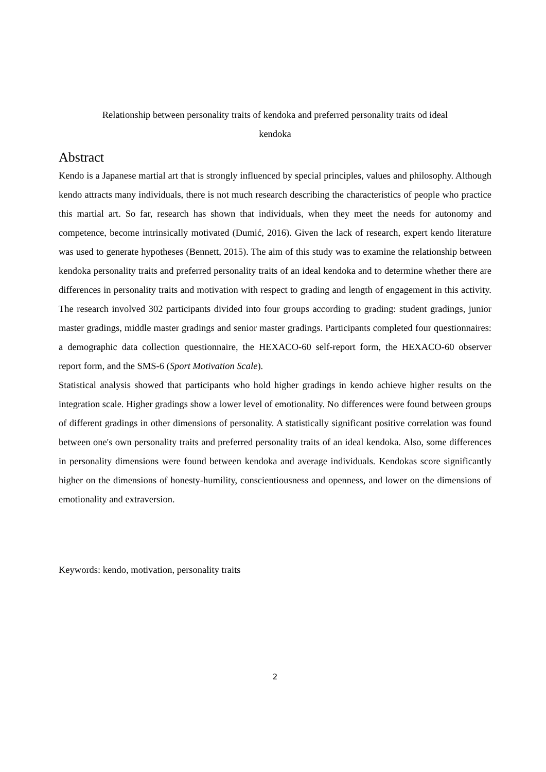Relationship between personality traits of kendoka and preferred personality traits od ideal
kendoka
Abstract
Kendo is a Japanese martial art that is strongly influenced by special principles, values and philosophy. Although kendo attracts many individuals, there is not much research describing the characteristics of people who practice this martial art. So far, research has shown that individuals, when they meet the needs for autonomy and competence, become intrinsically motivated (Dumić, 2016). Given the lack of research, expert kendo literature was used to generate hypotheses (Bennett, 2015). The aim of this study was to examine the relationship between kendoka personality traits and preferred personality traits of an ideal kendoka and to determine whether there are differences in personality traits and motivation with respect to grading and length of engagement in this activity. The research involved 302 participants divided into four groups according to grading: student gradings, junior master gradings, middle master gradings and senior master gradings. Participants completed four questionnaires: a demographic data collection questionnaire, the HEXACO-60 self-report form, the HEXACO-60 observer report form, and the SMS-6 (Sport Motivation Scale).
Statistical analysis showed that participants who hold higher gradings in kendo achieve higher results on the integration scale. Higher gradings show a lower level of emotionality. No differences were found between groups of different gradings in other dimensions of personality. A statistically significant positive correlation was found between one's own personality traits and preferred personality traits of an ideal kendoka. Also, some differences in personality dimensions were found between kendoka and average individuals. Kendokas score significantly higher on the dimensions of honesty-humility, conscientiousness and openness, and lower on the dimensions of emotionality and extraversion.
Keywords: kendo, motivation, personality traits
2